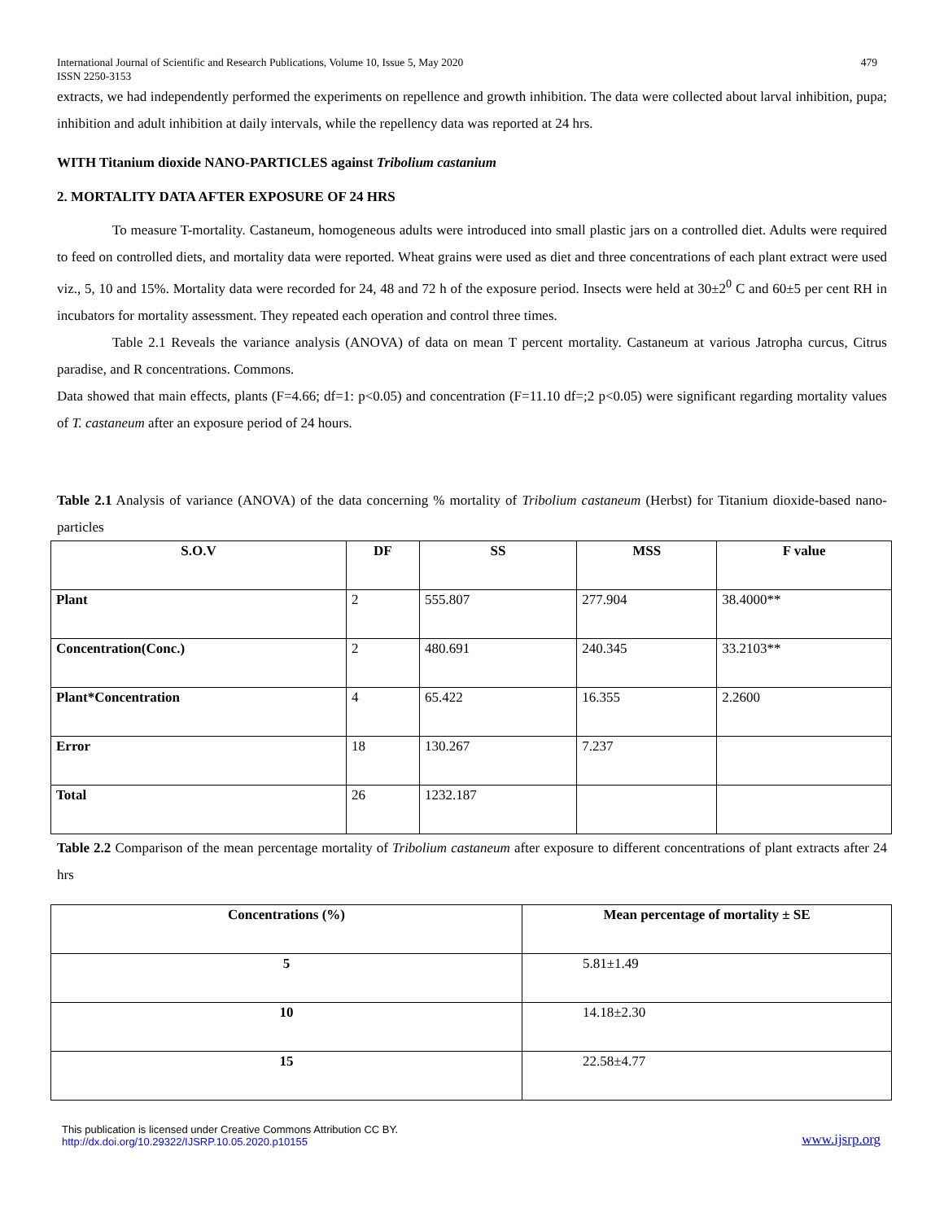International Journal of Scientific and Research Publications, Volume 10, Issue 5, May 2020
ISSN 2250-3153
479
extracts, we had independently performed the experiments on repellence and growth inhibition. The data were collected about larval inhibition, pupa; inhibition and adult inhibition at daily intervals, while the repellency data was reported at 24 hrs.
WITH Titanium dioxide NANO-PARTICLES against Tribolium castanium
2. MORTALITY DATA AFTER EXPOSURE OF 24 HRS
To measure T-mortality. Castaneum, homogeneous adults were introduced into small plastic jars on a controlled diet. Adults were required to feed on controlled diets, and mortality data were reported. Wheat grains were used as diet and three concentrations of each plant extract were used viz., 5, 10 and 15%. Mortality data were recorded for 24, 48 and 72 h of the exposure period. Insects were held at 30±2<sup>0</sup> C and 60±5 per cent RH in incubators for mortality assessment. They repeated each operation and control three times.
Table 2.1 Reveals the variance analysis (ANOVA) of data on mean T percent mortality. Castaneum at various Jatropha curcus, Citrus paradise, and R concentrations. Commons.
Data showed that main effects, plants (F=4.66; df=1: p<0.05) and concentration (F=11.10 df=;2 p<0.05) were significant regarding mortality values of T. castaneum after an exposure period of 24 hours.
Table 2.1 Analysis of variance (ANOVA) of the data concerning % mortality of Tribolium castaneum (Herbst) for Titanium dioxide-based nano-particles
| S.O.V | DF | SS | MSS | F value |
| --- | --- | --- | --- | --- |
| Plant | 2 | 555.807 | 277.904 | 38.4000** |
| Concentration(Conc.) | 2 | 480.691 | 240.345 | 33.2103** |
| Plant*Concentration | 4 | 65.422 | 16.355 | 2.2600 |
| Error | 18 | 130.267 | 7.237 | |
| Total | 26 | 1232.187 | | |
Table 2.2 Comparison of the mean percentage mortality of Tribolium castaneum after exposure to different concentrations of plant extracts after 24 hrs
| Concentrations (%) | Mean percentage of mortality ± SE |
| --- | --- |
| 5 | 5.81±1.49 |
| 10 | 14.18±2.30 |
| 15 | 22.58±4.77 |
This publication is licensed under Creative Commons Attribution CC BY.
http://dx.doi.org/10.29322/IJSRP.10.05.2020.p10155
www.ijsrp.org